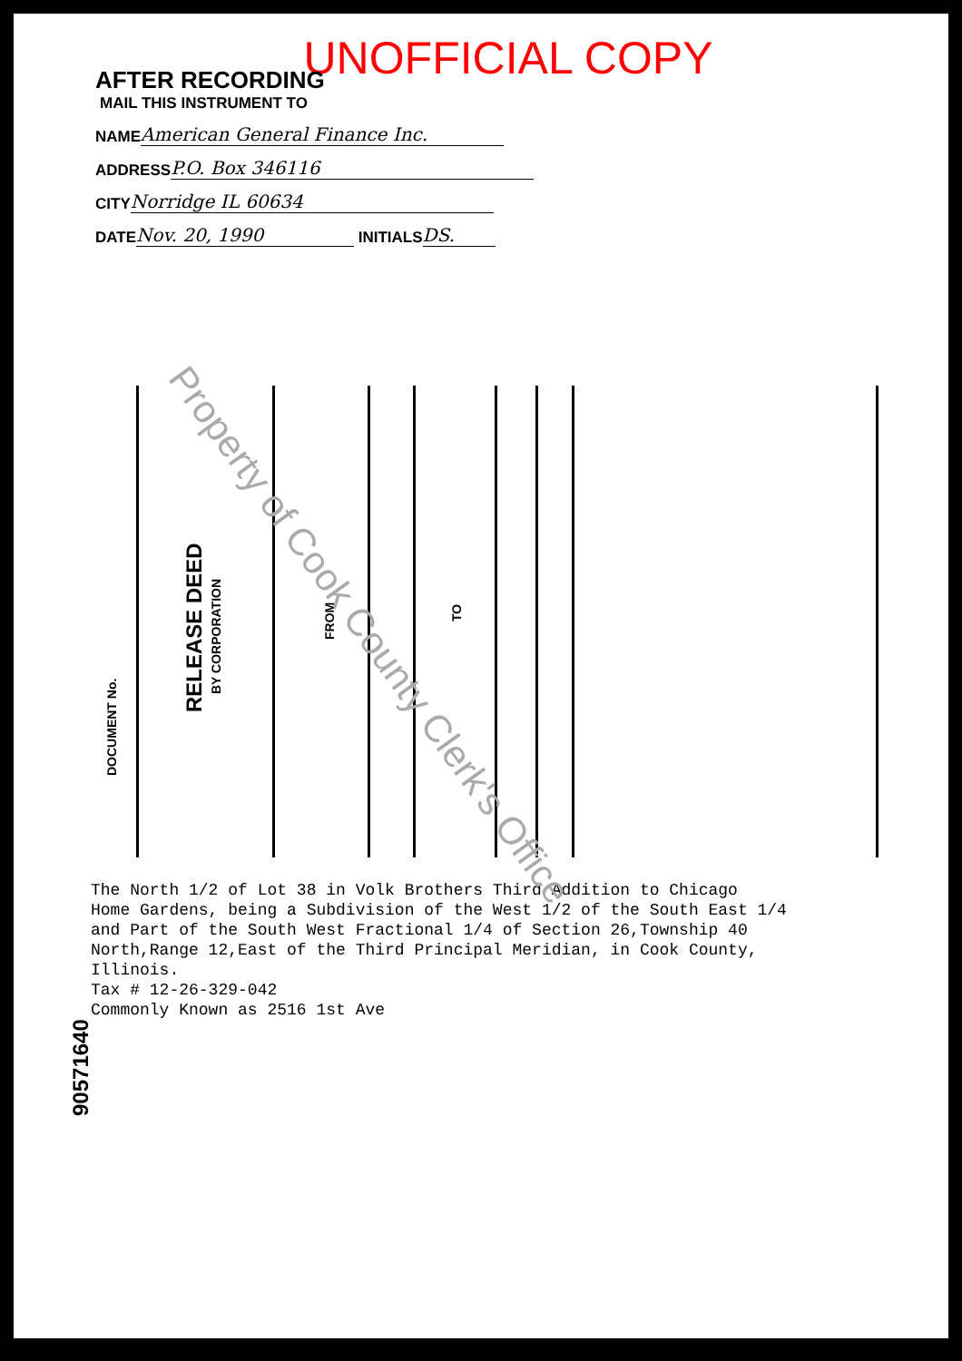UNOFFICIAL COPY
AFTER RECORDING
MAIL THIS INSTRUMENT TO
NAME American General Finance Inc.
ADDRESS P.O. Box 346116
CITY Norridge IL 60634
DATE Nov. 20, 1990 INITIALS DS.
DOCUMENT No.
RELEASE DEED
BY CORPORATION
FROM
TO
The North 1/2 of Lot 38 in Volk Brothers Third Addition to Chicago
Home Gardens, being a Subdivision of the West 1/2 of the South East 1/4
and Part of the South West Fractional 1/4 of Section 26,Township 40
North,Range 12,East of the Third Principal Meridian, in Cook County,
Illinois.
Tax # 12-26-329-042
Commonly Known as 2516 1st Ave
90571640
Property of Cook County Clerk's Office